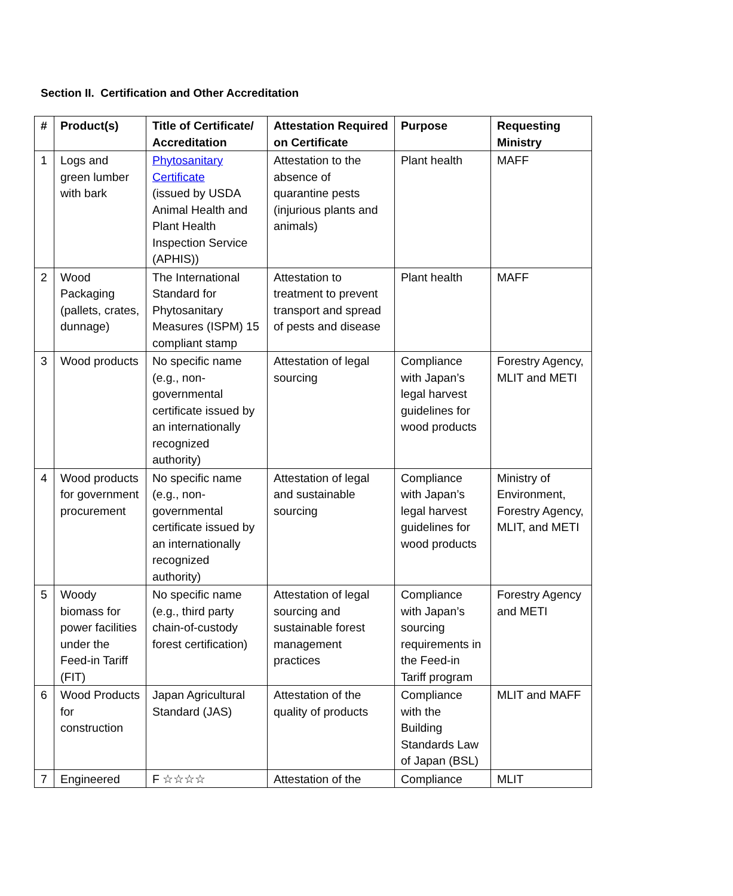Section II. Certification and Other Accreditation
| # | Product(s) | Title of Certificate/ Accreditation | Attestation Required on Certificate | Purpose | Requesting Ministry |
| --- | --- | --- | --- | --- | --- |
| 1 | Logs and green lumber with bark | Phytosanitary Certificate (issued by USDA Animal Health and Plant Health Inspection Service (APHIS)) | Attestation to the absence of quarantine pests (injurious plants and animals) | Plant health | MAFF |
| 2 | Wood Packaging (pallets, crates, dunnage) | The International Standard for Phytosanitary Measures (ISPM) 15 compliant stamp | Attestation to treatment to prevent transport and spread of pests and disease | Plant health | MAFF |
| 3 | Wood products | No specific name (e.g., non-governmental certificate issued by an internationally recognized authority) | Attestation of legal sourcing | Compliance with Japan’s legal harvest guidelines for wood products | Forestry Agency, MLIT and METI |
| 4 | Wood products for government procurement | No specific name (e.g., non-governmental certificate issued by an internationally recognized authority) | Attestation of legal and sustainable sourcing | Compliance with Japan’s legal harvest guidelines for wood products | Ministry of Environment, Forestry Agency, MLIT, and METI |
| 5 | Woody biomass for power facilities under the Feed-in Tariff (FIT) | No specific name (e.g., third party chain-of-custody forest certification) | Attestation of legal sourcing and sustainable forest management practices | Compliance with Japan’s sourcing requirements in the Feed-in Tariff program | Forestry Agency and METI |
| 6 | Wood Products for construction | Japan Agricultural Standard (JAS) | Attestation of the quality of products | Compliance with the Building Standards Law of Japan (BSL) | MLIT and MAFF |
| 7 | Engineered | F ☆☆☆☆ | Attestation of the | Compliance | MLIT |